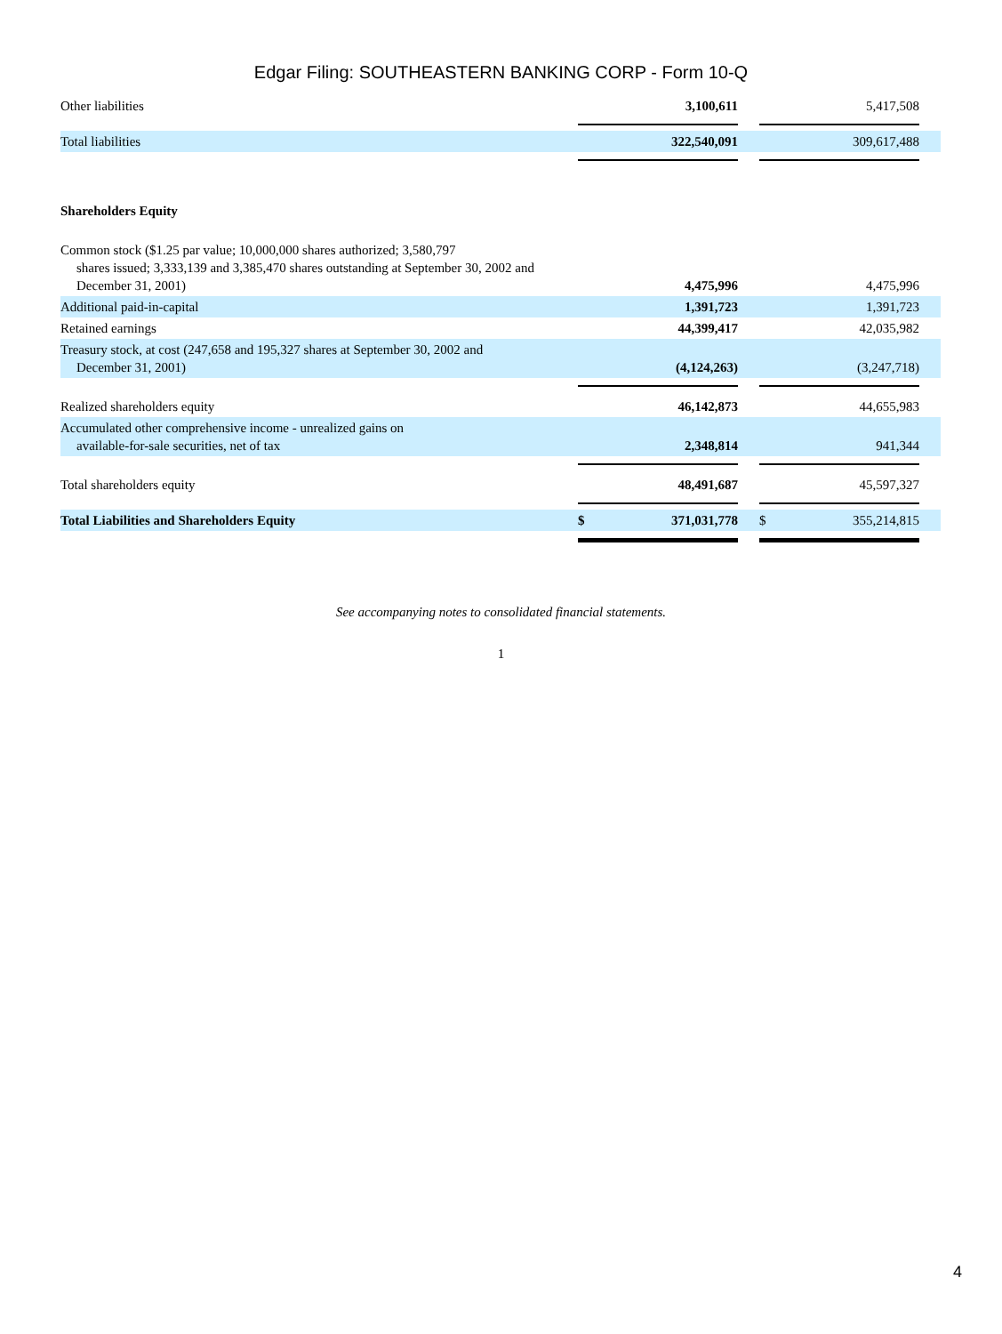Edgar Filing: SOUTHEASTERN BANKING CORP - Form 10-Q
| Other liabilities | | 3,100,611 | | | 5,417,508 | |
| Total liabilities | | 322,540,091 | | | 309,617,488 | |
| Shareholders Equity | | | | | | |
| Common stock ($1.25 par value; 10,000,000 shares authorized; 3,580,797 shares issued; 3,333,139 and 3,385,470 shares outstanding at September 30, 2002 and December 31, 2001) | | 4,475,996 | | | 4,475,996 | |
| Additional paid-in-capital | | 1,391,723 | | | 1,391,723 | |
| Retained earnings | | 44,399,417 | | | 42,035,982 | |
| Treasury stock, at cost (247,658 and 195,327 shares at September 30, 2002 and December 31, 2001) | | (4,124,263) | | | (3,247,718) | |
| Realized shareholders equity | | 46,142,873 | | | 44,655,983 | |
| Accumulated other comprehensive income - unrealized gains on available-for-sale securities, net of tax | | 2,348,814 | | | 941,344 | |
| Total shareholders equity | | 48,491,687 | | | 45,597,327 | |
| Total Liabilities and Shareholders Equity | $ | 371,031,778 | | $ | 355,214,815 | |
See accompanying notes to consolidated financial statements.
1
4